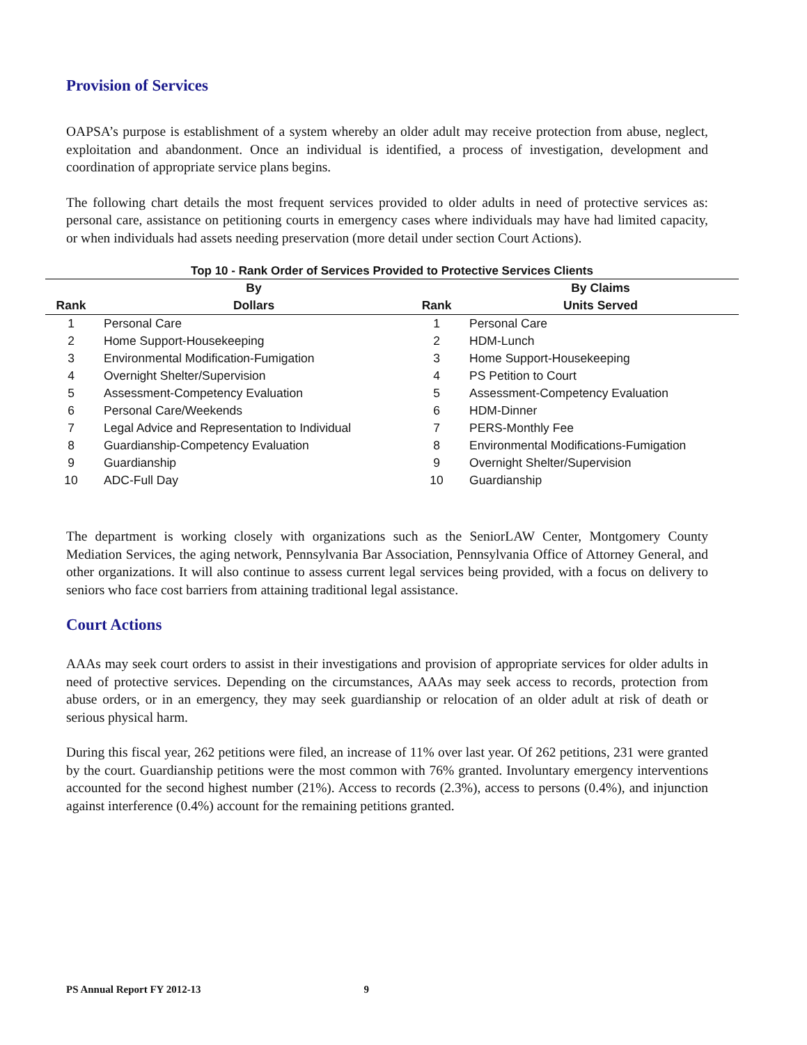Provision of Services
OAPSA’s purpose is establishment of a system whereby an older adult may receive protection from abuse, neglect, exploitation and abandonment. Once an individual is identified, a process of investigation, development and coordination of appropriate service plans begins.
The following chart details the most frequent services provided to older adults in need of protective services as: personal care, assistance on petitioning courts in emergency cases where individuals may have had limited capacity, or when individuals had assets needing preservation (more detail under section Court Actions).
Top 10 - Rank Order of Services Provided to Protective Services Clients
| | By | | By Claims |
| --- | --- | --- | --- |
| Rank | Dollars | Rank | Units Served |
| 1 | Personal Care | 1 | Personal Care |
| 2 | Home Support-Housekeeping | 2 | HDM-Lunch |
| 3 | Environmental Modification-Fumigation | 3 | Home Support-Housekeeping |
| 4 | Overnight Shelter/Supervision | 4 | PS Petition to Court |
| 5 | Assessment-Competency Evaluation | 5 | Assessment-Competency Evaluation |
| 6 | Personal Care/Weekends | 6 | HDM-Dinner |
| 7 | Legal Advice and Representation to Individual | 7 | PERS-Monthly Fee |
| 8 | Guardianship-Competency Evaluation | 8 | Environmental Modifications-Fumigation |
| 9 | Guardianship | 9 | Overnight Shelter/Supervision |
| 10 | ADC-Full Day | 10 | Guardianship |
The department is working closely with organizations such as the SeniorLAW Center, Montgomery County Mediation Services, the aging network, Pennsylvania Bar Association, Pennsylvania Office of Attorney General, and other organizations. It will also continue to assess current legal services being provided, with a focus on delivery to seniors who face cost barriers from attaining traditional legal assistance.
Court Actions
AAAs may seek court orders to assist in their investigations and provision of appropriate services for older adults in need of protective services. Depending on the circumstances, AAAs may seek access to records, protection from abuse orders, or in an emergency, they may seek guardianship or relocation of an older adult at risk of death or serious physical harm.
During this fiscal year, 262 petitions were filed, an increase of 11% over last year. Of 262 petitions, 231 were granted by the court. Guardianship petitions were the most common with 76% granted. Involuntary emergency interventions accounted for the second highest number (21%). Access to records (2.3%), access to persons (0.4%), and injunction against interference (0.4%) account for the remaining petitions granted.
PS Annual Report FY 2012-13 9